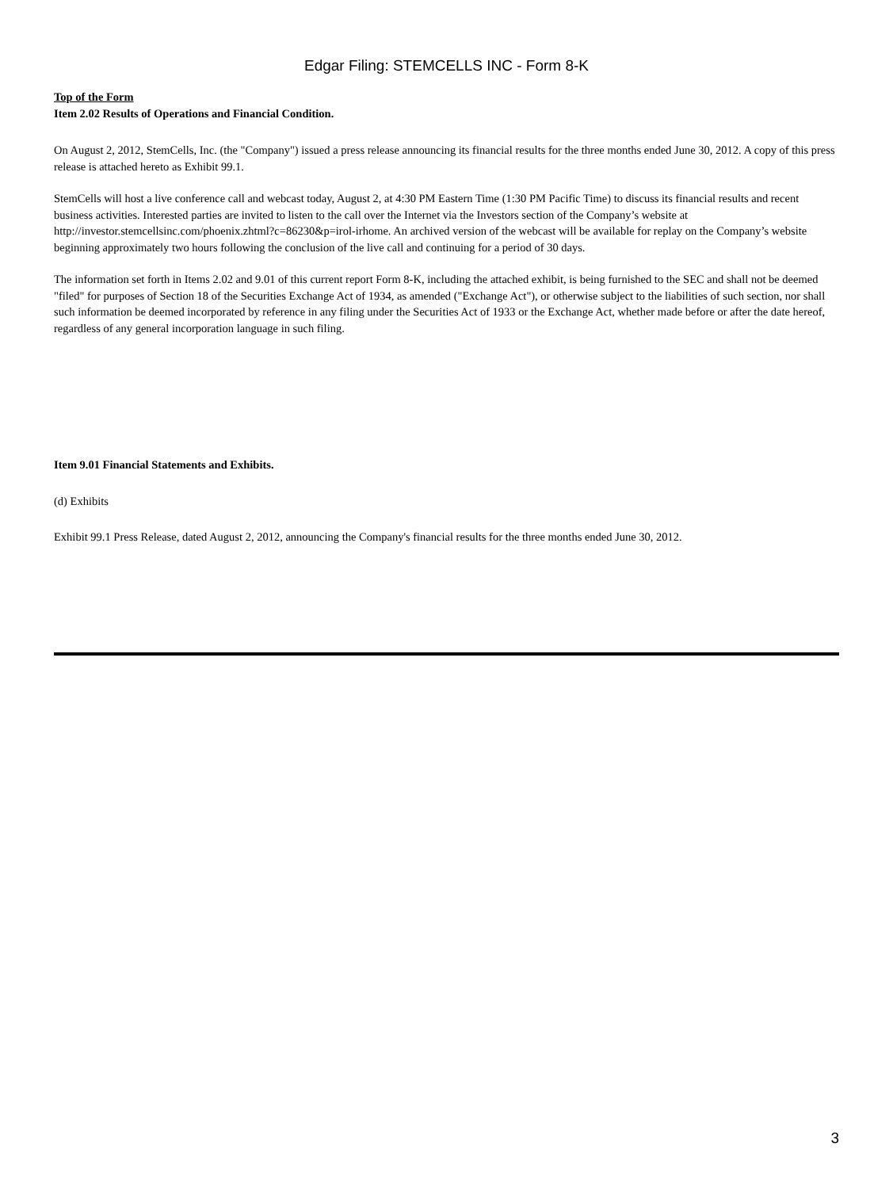Edgar Filing: STEMCELLS INC - Form 8-K
Top of the Form
Item 2.02 Results of Operations and Financial Condition.
On August 2, 2012, StemCells, Inc. (the "Company") issued a press release announcing its financial results for the three months ended June 30, 2012. A copy of this press release is attached hereto as Exhibit 99.1.
StemCells will host a live conference call and webcast today, August 2, at 4:30 PM Eastern Time (1:30 PM Pacific Time) to discuss its financial results and recent business activities. Interested parties are invited to listen to the call over the Internet via the Investors section of the Company’s website at http://investor.stemcellsinc.com/phoenix.zhtml?c=86230&p=irol-irhome. An archived version of the webcast will be available for replay on the Company’s website beginning approximately two hours following the conclusion of the live call and continuing for a period of 30 days.
The information set forth in Items 2.02 and 9.01 of this current report Form 8-K, including the attached exhibit, is being furnished to the SEC and shall not be deemed "filed" for purposes of Section 18 of the Securities Exchange Act of 1934, as amended ("Exchange Act"), or otherwise subject to the liabilities of such section, nor shall such information be deemed incorporated by reference in any filing under the Securities Act of 1933 or the Exchange Act, whether made before or after the date hereof, regardless of any general incorporation language in such filing.
Item 9.01 Financial Statements and Exhibits.
(d) Exhibits
Exhibit 99.1 Press Release, dated August 2, 2012, announcing the Company's financial results for the three months ended June 30, 2012.
3